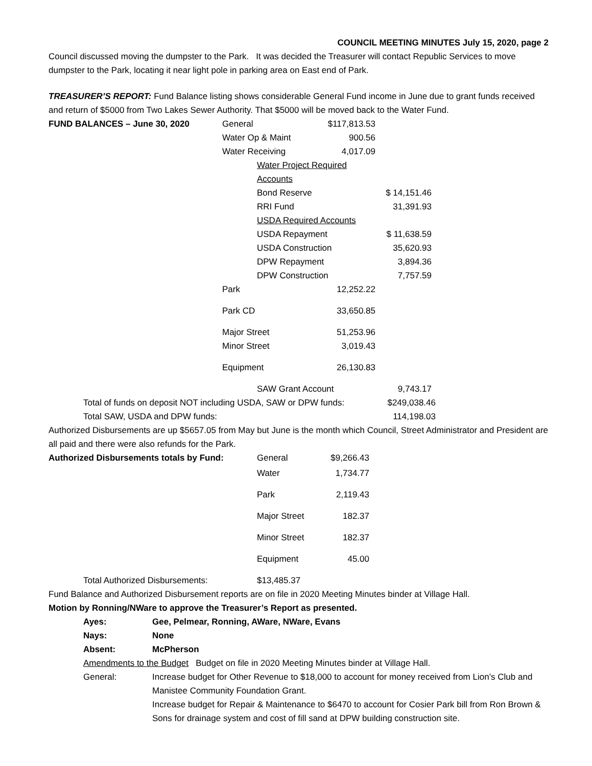COUNCIL MEETING MINUTES July 15, 2020, page 2
Council discussed moving the dumpster to the Park. It was decided the Treasurer will contact Republic Services to move dumpster to the Park, locating it near light pole in parking area on East end of Park.
TREASURER’S REPORT: Fund Balance listing shows considerable General Fund income in June due to grant funds received and return of $5000 from Two Lakes Sewer Authority. That $5000 will be moved back to the Water Fund.
| FUND BALANCES – June 30, 2020 | General | $117,813.53 | |
| | Water Op & Maint | 900.56 | |
| | Water Receiving | 4,017.09 | |
| | Water Project Required Accounts | | |
| | Bond Reserve | | $ 14,151.46 |
| | RRI Fund | | 31,391.93 |
| | USDA Required Accounts | | |
| | USDA Repayment | | $ 11,638.59 |
| | USDA Construction | | 35,620.93 |
| | DPW Repayment | | 3,894.36 |
| | DPW Construction | | 7,757.59 |
| | Park | 12,252.22 | |
| | Park CD | 33,650.85 | |
| | Major Street | 51,253.96 | |
| | Minor Street | 3,019.43 | |
| | Equipment | 26,130.83 | |
| | SAW Grant Account | | 9,743.17 |
| Total of funds on deposit NOT including USDA, SAW or DPW funds: | $249,038.46 |
| Total SAW, USDA and DPW funds: | 114,198.03 |
Authorized Disbursements are up $5657.05 from May but June is the month which Council, Street Administrator and President are all paid and there were also refunds for the Park.
| Authorized Disbursements totals by Fund: | General | $9,266.43 |
| | Water | 1,734.77 |
| | Park | 2,119.43 |
| | Major Street | 182.37 |
| | Minor Street | 182.37 |
| | Equipment | 45.00 |
| Total Authorized Disbursements: | $13,485.37 | |
Fund Balance and Authorized Disbursement reports are on file in 2020 Meeting Minutes binder at Village Hall.
Motion by Ronning/NWare to approve the Treasurer’s Report as presented.
| Ayes: | Gee, Pelmear, Ronning, AWare, NWare, Evans |
| Nays: | None |
| Absent: | McPherson |
| Amendments to the Budget Budget on file in 2020 Meeting Minutes binder at Village Hall. | |
| General: | Increase budget for Other Revenue to $18,000 to account for money received from Lion’s Club and Manistee Community Foundation Grant. Increase budget for Repair & Maintenance to $6470 to account for Cosier Park bill from Ron Brown & Sons for drainage system and cost of fill sand at DPW building construction site. |